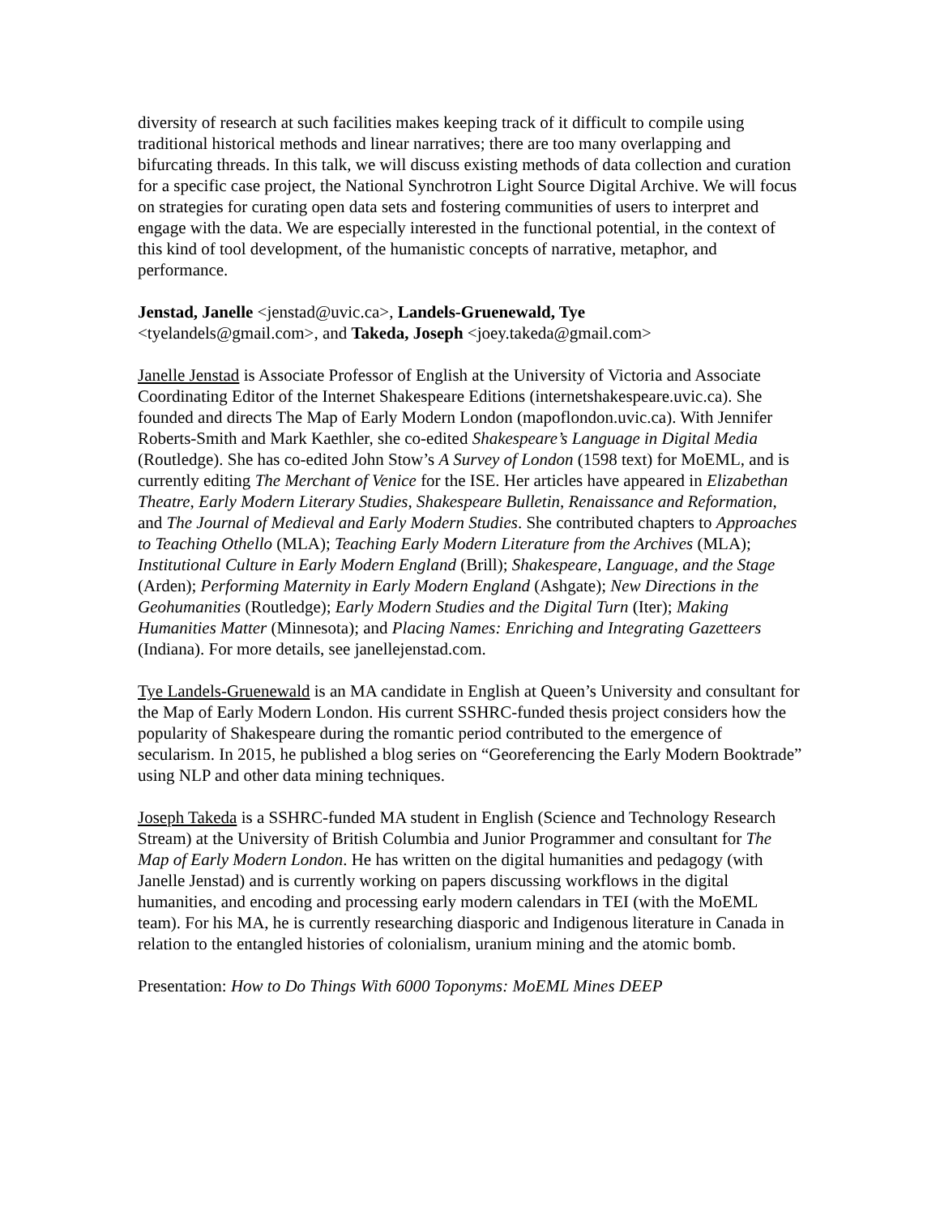diversity of research at such facilities makes keeping track of it difficult to compile using traditional historical methods and linear narratives; there are too many overlapping and bifurcating threads. In this talk, we will discuss existing methods of data collection and curation for a specific case project, the National Synchrotron Light Source Digital Archive. We will focus on strategies for curating open data sets and fostering communities of users to interpret and engage with the data. We are especially interested in the functional potential, in the context of this kind of tool development, of the humanistic concepts of narrative, metaphor, and performance.
Jenstad, Janelle <jenstad@uvic.ca>, Landels-Gruenewald, Tye
<tyelandels@gmail.com>, and Takeda, Joseph <joey.takeda@gmail.com>
Janelle Jenstad is Associate Professor of English at the University of Victoria and Associate Coordinating Editor of the Internet Shakespeare Editions (internetshakespeare.uvic.ca). She founded and directs The Map of Early Modern London (mapoflondon.uvic.ca). With Jennifer Roberts-Smith and Mark Kaethler, she co-edited Shakespeare’s Language in Digital Media (Routledge). She has co-edited John Stow’s A Survey of London (1598 text) for MoEML, and is currently editing The Merchant of Venice for the ISE. Her articles have appeared in Elizabethan Theatre, Early Modern Literary Studies, Shakespeare Bulletin, Renaissance and Reformation, and The Journal of Medieval and Early Modern Studies. She contributed chapters to Approaches to Teaching Othello (MLA); Teaching Early Modern Literature from the Archives (MLA); Institutional Culture in Early Modern England (Brill); Shakespeare, Language, and the Stage (Arden); Performing Maternity in Early Modern England (Ashgate); New Directions in the Geohumanities (Routledge); Early Modern Studies and the Digital Turn (Iter); Making Humanities Matter (Minnesota); and Placing Names: Enriching and Integrating Gazetteers (Indiana). For more details, see janellejenstad.com.
Tye Landels-Gruenewald is an MA candidate in English at Queen’s University and consultant for the Map of Early Modern London. His current SSHRC-funded thesis project considers how the popularity of Shakespeare during the romantic period contributed to the emergence of secularism. In 2015, he published a blog series on “Georeferencing the Early Modern Booktrade” using NLP and other data mining techniques.
Joseph Takeda is a SSHRC-funded MA student in English (Science and Technology Research Stream) at the University of British Columbia and Junior Programmer and consultant for The Map of Early Modern London. He has written on the digital humanities and pedagogy (with Janelle Jenstad) and is currently working on papers discussing workflows in the digital humanities, and encoding and processing early modern calendars in TEI (with the MoEML team). For his MA, he is currently researching diasporic and Indigenous literature in Canada in relation to the entangled histories of colonialism, uranium mining and the atomic bomb.
Presentation: How to Do Things With 6000 Toponyms: MoEML Mines DEEP